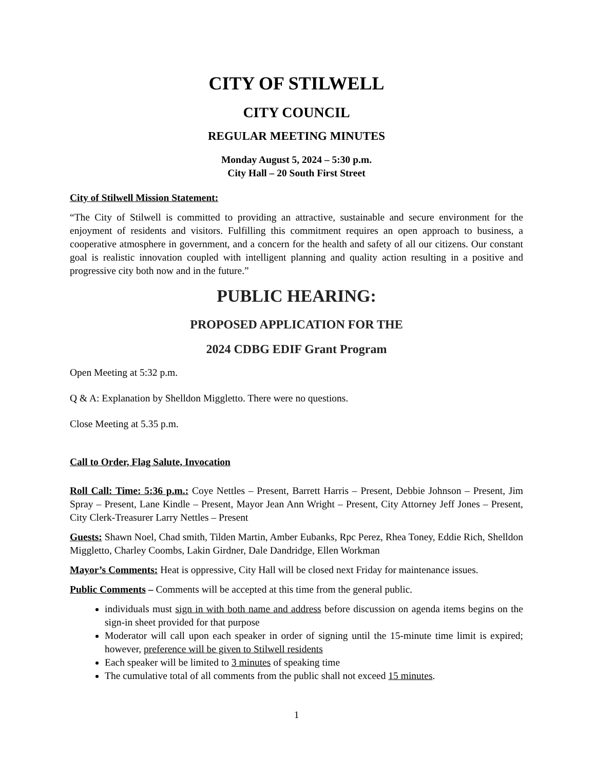CITY OF STILWELL
CITY COUNCIL
REGULAR MEETING MINUTES
Monday August 5, 2024 – 5:30 p.m.
City Hall – 20 South First Street
City of Stilwell Mission Statement:
“The City of Stilwell is committed to providing an attractive, sustainable and secure environment for the enjoyment of residents and visitors. Fulfilling this commitment requires an open approach to business, a cooperative atmosphere in government, and a concern for the health and safety of all our citizens. Our constant goal is realistic innovation coupled with intelligent planning and quality action resulting in a positive and progressive city both now and in the future.”
PUBLIC HEARING:
PROPOSED APPLICATION FOR THE
2024 CDBG EDIF Grant Program
Open Meeting at 5:32 p.m.
Q & A: Explanation by Shelldon Miggletto. There were no questions.
Close Meeting at 5.35 p.m.
Call to Order, Flag Salute, Invocation
Roll Call: Time: 5:36 p.m.: Coye Nettles – Present, Barrett Harris – Present, Debbie Johnson – Present, Jim Spray – Present, Lane Kindle – Present, Mayor Jean Ann Wright – Present, City Attorney Jeff Jones – Present, City Clerk-Treasurer Larry Nettles – Present
Guests: Shawn Noel, Chad smith, Tilden Martin, Amber Eubanks, Rpc Perez, Rhea Toney, Eddie Rich, Shelldon Miggletto, Charley Coombs, Lakin Girdner, Dale Dandridge, Ellen Workman
Mayor’s Comments: Heat is oppressive, City Hall will be closed next Friday for maintenance issues.
Public Comments – Comments will be accepted at this time from the general public.
individuals must sign in with both name and address before discussion on agenda items begins on the sign-in sheet provided for that purpose
Moderator will call upon each speaker in order of signing until the 15-minute time limit is expired; however, preference will be given to Stilwell residents
Each speaker will be limited to 3 minutes of speaking time
The cumulative total of all comments from the public shall not exceed 15 minutes.
1